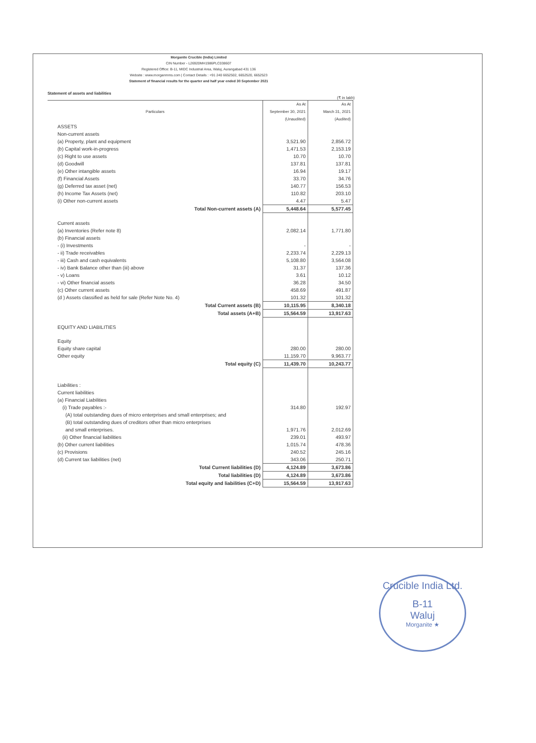Morganite Crucible (India) Limited
CIN Number - L26920MH1986PLC038607
Registered Office: B-11, MIDC Industrial Area, Waluj, Aurangabad 431 136
Website : www.morganmms.com | Contact Details : +91 240 6652502, 6652520, 6652523
Statement of financial results for the quarter and half year ended 30 September 2021
Statement of assets and liabilities
(₹ in lakh)
| Particulars | As At | As At |
| --- | --- | --- |
| | September 30, 2021 | March 31, 2021 |
| | (Unaudited) | (Audited) |
| ASSETS | | |
| Non-current assets | | |
| (a) Property, plant and equipment | 3,521.90 | 2,856.72 |
| (b) Capital work-in-progress | 1,471.53 | 2,153.19 |
| (c) Right to use assets | 10.70 | 10.70 |
| (d) Goodwill | 137.81 | 137.81 |
| (e) Other intangible assets | 16.94 | 19.17 |
| (f) Financial Assets | 33.70 | 34.76 |
| (g) Deferred tax asset (net) | 140.77 | 156.53 |
| (h) Income Tax Assets (net) | 110.82 | 203.10 |
| (i) Other non-current assets | 4.47 | 5.47 |
| Total Non-current assets (A) | 5,448.64 | 5,577.45 |
| Current assets | | |
| (a) Inventories (Refer note 8) | 2,082.14 | 1,771.80 |
| (b) Financial assets | | |
| - (i) Investments | - | - |
| - ii) Trade receivables | 2,233.74 | 2,229.13 |
| - iii) Cash and cash equivalents | 5,108.80 | 3,564.08 |
| - iv) Bank Balance other than (iii) above | 31.37 | 137.36 |
| - v) Loans | 3.61 | 10.12 |
| - vi) Other financial assets | 36.28 | 34.50 |
| (c) Other current assets | 458.69 | 491.87 |
| (d ) Assets classified as held for sale (Refer Note No. 4) | 101.32 | 101.32 |
| Total Current assets (B) | 10,115.95 | 8,340.18 |
| Total assets (A+B) | 15,564.59 | 13,917.63 |
| EQUITY AND LIABILITIES | | |
| Equity | | |
| Equity share capital | 280.00 | 280.00 |
| Other equity | 11,159.70 | 9,963.77 |
| Total equity (C) | 11,439.70 | 10,243.77 |
| Liabilities : | | |
| Current liabilities | | |
| (a) Financial Liabilities | | |
| (i) Trade payables :- | 314.80 | 192.97 |
| (A) total outstanding dues of micro enterprises and small enterprises; and | | |
| (B) total outstanding dues of creditors other than micro enterprises | | |
| and small enterprises. | 1,971.76 | 2,012.69 |
| (ii) Other financial liabilities | 239.01 | 493.97 |
| (b) Other current liabilities | 1,015.74 | 478.36 |
| (c) Provisions | 240.52 | 245.16 |
| (d) Current tax liabilities (net) | 343.06 | 250.71 |
| Total Current liabilities (D) | 4,124.89 | 3,673.86 |
| Total liabilities (D) | 4,124.89 | 3,673.86 |
| Total equity and liabilities (C+D) | 15,564.59 | 13,917.63 |
Crucible India Ltd.
B-11
Waluj
Morganite ★